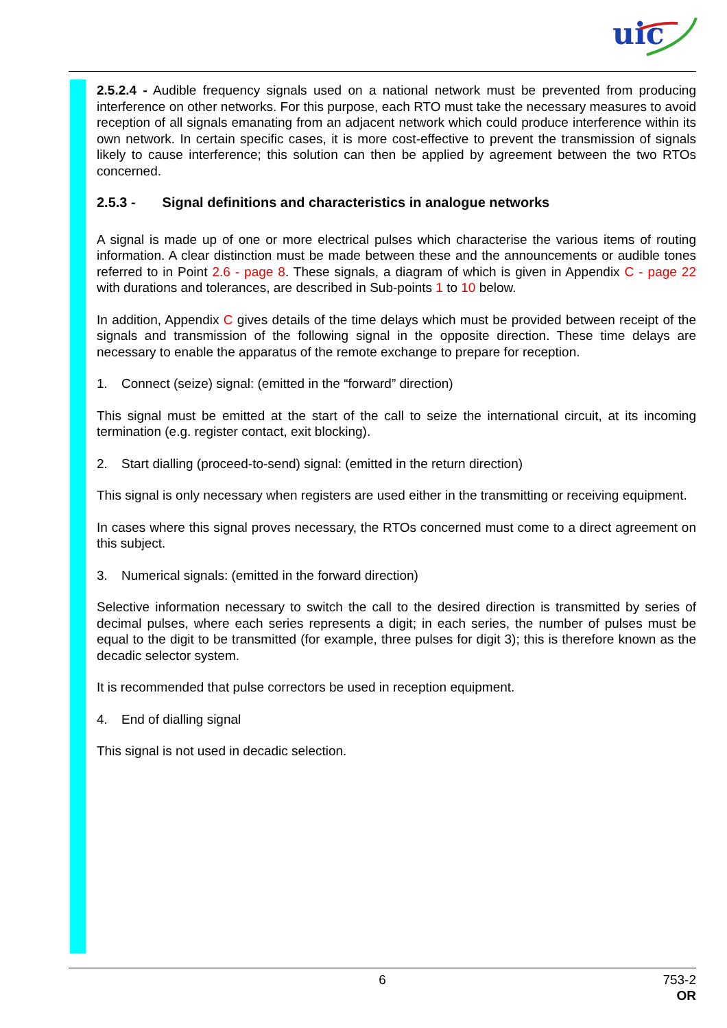uic
2.5.2.4 - Audible frequency signals used on a national network must be prevented from producing interference on other networks. For this purpose, each RTO must take the necessary measures to avoid reception of all signals emanating from an adjacent network which could produce interference within its own network. In certain specific cases, it is more cost-effective to prevent the transmission of signals likely to cause interference; this solution can then be applied by agreement between the two RTOs concerned.
2.5.3 - Signal definitions and characteristics in analogue networks
A signal is made up of one or more electrical pulses which characterise the various items of routing information. A clear distinction must be made between these and the announcements or audible tones referred to in Point 2.6 - page 8. These signals, a diagram of which is given in Appendix C - page 22 with durations and tolerances, are described in Sub-points 1 to 10 below.
In addition, Appendix C gives details of the time delays which must be provided between receipt of the signals and transmission of the following signal in the opposite direction. These time delays are necessary to enable the apparatus of the remote exchange to prepare for reception.
1. Connect (seize) signal: (emitted in the “forward” direction)
This signal must be emitted at the start of the call to seize the international circuit, at its incoming termination (e.g. register contact, exit blocking).
2. Start dialling (proceed-to-send) signal: (emitted in the return direction)
This signal is only necessary when registers are used either in the transmitting or receiving equipment.
In cases where this signal proves necessary, the RTOs concerned must come to a direct agreement on this subject.
3. Numerical signals: (emitted in the forward direction)
Selective information necessary to switch the call to the desired direction is transmitted by series of decimal pulses, where each series represents a digit; in each series, the number of pulses must be equal to the digit to be transmitted (for example, three pulses for digit 3); this is therefore known as the decadic selector system.
It is recommended that pulse correctors be used in reception equipment.
4. End of dialling signal
This signal is not used in decadic selection.
6
753-2
OR